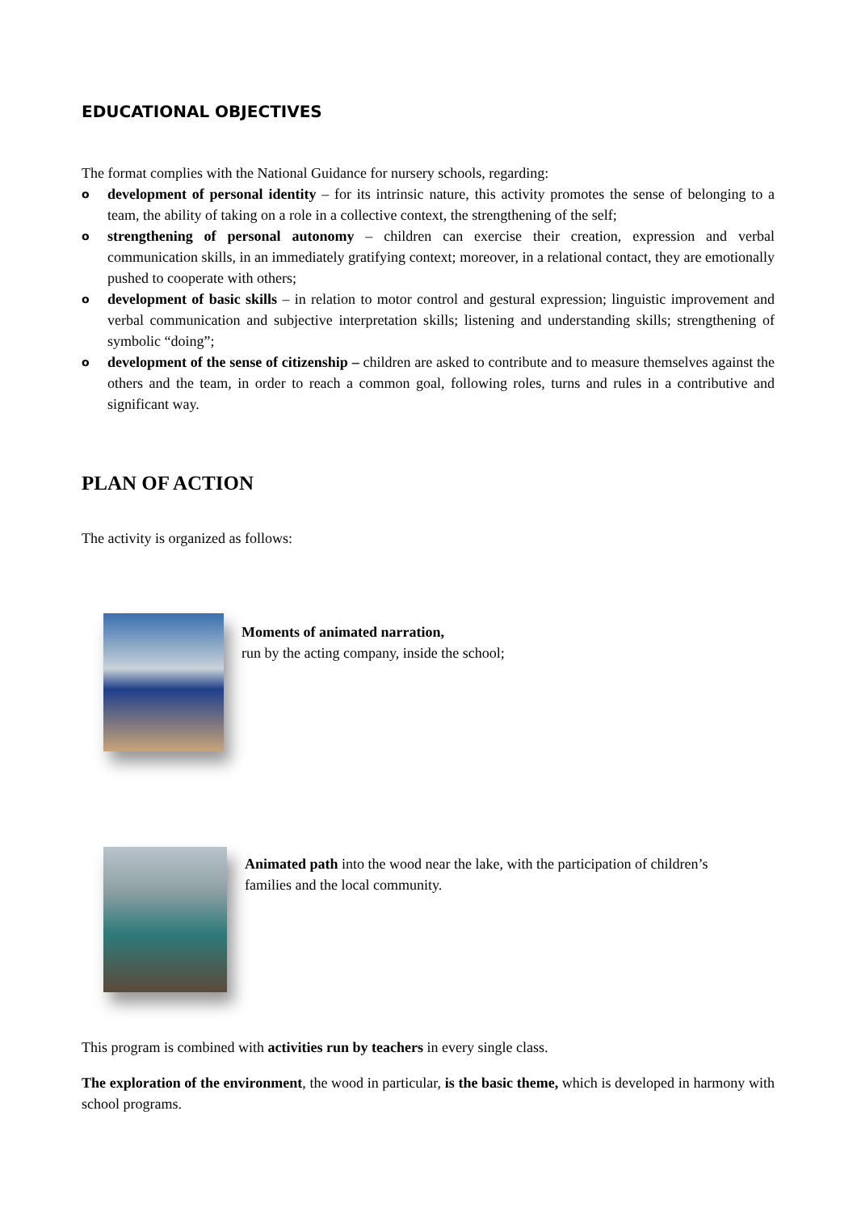EDUCATIONAL OBJECTIVES
The format complies with the National Guidance for nursery schools, regarding:
o
development of personal identity – for its intrinsic nature, this activity promotes the sense of belonging to a team, the ability of taking on a role in a collective context, the strengthening of the self;
o
strengthening of personal autonomy – children can exercise their creation, expression and verbal communication skills, in an immediately gratifying context; moreover, in a relational contact, they are emotionally pushed to cooperate with others;
o
development of basic skills – in relation to motor control and gestural expression; linguistic improvement and verbal communication and subjective interpretation skills; listening and understanding skills; strengthening of symbolic “doing”;
o
development of the sense of citizenship – children are asked to contribute and to measure themselves against the others and the team, in order to reach a common goal, following roles, turns and rules in a contributive and significant way.
PLAN OF ACTION
The activity is organized as follows:
Moments of animated narration,
run by the acting company, inside the school;
Animated path into the wood near the lake, with the participation of children’s
families and the local community.
This program is combined with activities run by teachers in every single class.
The exploration of the environment, the wood in particular, is the basic theme, which is developed in harmony with school programs.